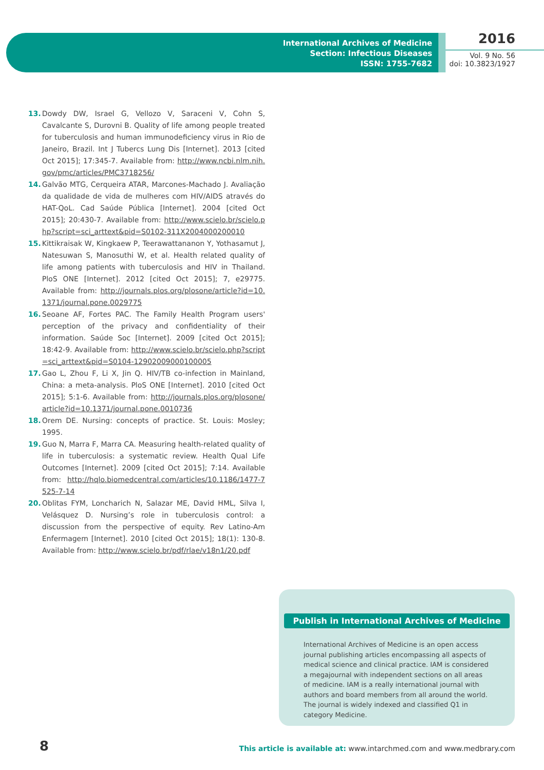International Archives of Medicine
Section: Infectious Diseases
ISSN: 1755-7682
2016
Vol. 9 No. 56
doi: 10.3823/1927
13. Dowdy DW, Israel G, Vellozo V, Saraceni V, Cohn S, Cavalcante S, Durovni B. Quality of life among people treated for tuberculosis and human immunodeficiency virus in Rio de Janeiro, Brazil. Int J Tubercs Lung Dis [Internet]. 2013 [cited Oct 2015]; 17:345-7. Available from: http://www.ncbi.nlm.nih.gov/pmc/articles/PMC3718256/
14. Galvão MTG, Cerqueira ATAR, Marcones-Machado J. Avaliação da qualidade de vida de mulheres com HIV/AIDS através do HAT-QoL. Cad Saúde Pública [Internet]. 2004 [cited Oct 2015]; 20:430-7. Available from: http://www.scielo.br/scielo.php?script=sci_arttext&pid=S0102-311X2004000200010
15. Kittikraisak W, Kingkaew P, Teerawattananon Y, Yothasamut J, Natesuwan S, Manosuthi W, et al. Health related quality of life among patients with tuberculosis and HIV in Thailand. PloS ONE [Internet]. 2012 [cited Oct 2015]; 7, e29775. Available from: http://journals.plos.org/plosone/article?id=10.1371/journal.pone.0029775
16. Seoane AF, Fortes PAC. The Family Health Program users' perception of the privacy and confidentiality of their information. Saúde Soc [Internet]. 2009 [cited Oct 2015]; 18:42-9. Available from: http://www.scielo.br/scielo.php?script=sci_arttext&pid=S0104-12902009000100005
17. Gao L, Zhou F, Li X, Jin Q. HIV/TB co-infection in Mainland, China: a meta-analysis. PloS ONE [Internet]. 2010 [cited Oct 2015]; 5:1-6. Available from: http://journals.plos.org/plosone/article?id=10.1371/journal.pone.0010736
18. Orem DE. Nursing: concepts of practice. St. Louis: Mosley; 1995.
19. Guo N, Marra F, Marra CA. Measuring health-related quality of life in tuberculosis: a systematic review. Health Qual Life Outcomes [Internet]. 2009 [cited Oct 2015]; 7:14. Available from: http://hqlo.biomedcentral.com/articles/10.1186/1477-7525-7-14
20. Oblitas FYM, Loncharich N, Salazar ME, David HML, Silva I, Velásquez D. Nursing’s role in tuberculosis control: a discussion from the perspective of equity. Rev Latino-Am Enfermagem [Internet]. 2010 [cited Oct 2015]; 18(1): 130-8. Available from: http://www.scielo.br/pdf/rlae/v18n1/20.pdf
Publish in International Archives of Medicine
International Archives of Medicine is an open access journal publishing articles encompassing all aspects of medical science and clinical practice. IAM is considered a megajournal with independent sections on all areas of medicine. IAM is a really international journal with authors and board members from all around the world. The journal is widely indexed and classified Q1 in category Medicine.
8
This article is available at: www.intarchmed.com and www.medbrary.com